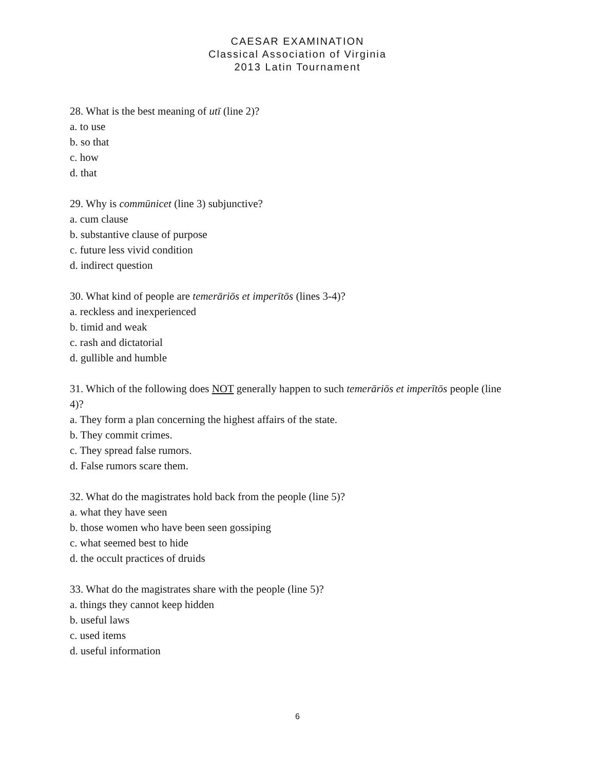CAESAR EXAMINATION
Classical Association of Virginia
2013 Latin Tournament
28. What is the best meaning of utī (line 2)?
a. to use
b. so that
c. how
d. that
29. Why is commūnicet (line 3) subjunctive?
a. cum clause
b. substantive clause of purpose
c. future less vivid condition
d. indirect question
30. What kind of people are temerāriōs et imperītōs (lines 3-4)?
a. reckless and inexperienced
b. timid and weak
c. rash and dictatorial
d. gullible and humble
31. Which of the following does NOT generally happen to such temerāriōs et imperītōs people (line 4)?
a. They form a plan concerning the highest affairs of the state.
b. They commit crimes.
c. They spread false rumors.
d. False rumors scare them.
32. What do the magistrates hold back from the people (line 5)?
a. what they have seen
b. those women who have been seen gossiping
c. what seemed best to hide
d. the occult practices of druids
33. What do the magistrates share with the people (line 5)?
a. things they cannot keep hidden
b. useful laws
c. used items
d. useful information
6